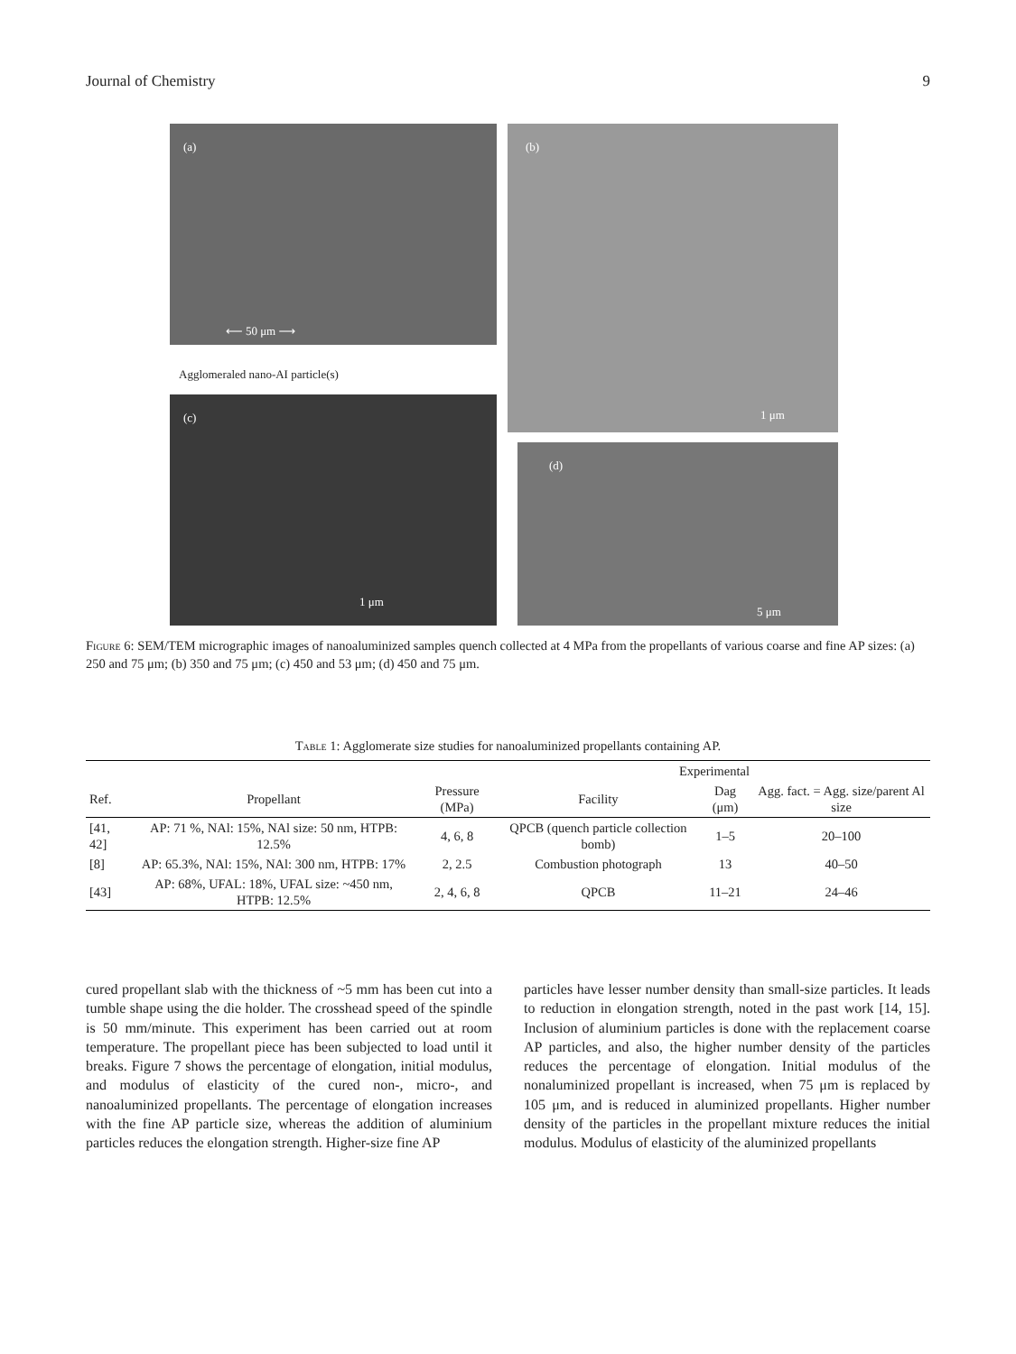Journal of Chemistry 9
(a)
⟵ 50 μm ⟶
(b)
1 μm
Agglomeraled nano-AI particle(s)
(c)
1 μm
(d)
5 μm
Figure 6: SEM/TEM micrographic images of nanoaluminized samples quench collected at 4 MPa from the propellants of various coarse and fine AP sizes: (a) 250 and 75 μm; (b) 350 and 75 μm; (c) 450 and 53 μm; (d) 450 and 75 μm.
Table 1: Agglomerate size studies for nanoaluminized propellants containing AP.
| | | | Experimental | | |
| --- | --- | --- | --- | --- | --- |
| Ref. | Propellant | Pressure (MPa) | Facility | Dag (μm) | Agg. fact. = Agg. size/parent Al size |
| [41, 42] | AP: 71 %, NAl: 15%, NAl size: 50 nm, HTPB: 12.5% | 4, 6, 8 | QPCB (quench particle collection bomb) | 1–5 | 20–100 |
| [8] | AP: 65.3%, NAl: 15%, NAl: 300 nm, HTPB: 17% | 2, 2.5 | Combustion photograph | 13 | 40–50 |
| [43] | AP: 68%, UFAL: 18%, UFAL size: ~450 nm, HTPB: 12.5% | 2, 4, 6, 8 | QPCB | 11–21 | 24–46 |
cured propellant slab with the thickness of ~5 mm has been cut into a tumble shape using the die holder. The crosshead speed of the spindle is 50 mm/minute. This experiment has been carried out at room temperature. The propellant piece has been subjected to load until it breaks. Figure 7 shows the percentage of elongation, initial modulus, and modulus of elasticity of the cured non-, micro-, and nanoaluminized propellants. The percentage of elongation increases with the fine AP particle size, whereas the addition of aluminium particles reduces the elongation strength. Higher-size fine AP
particles have lesser number density than small-size particles. It leads to reduction in elongation strength, noted in the past work [14, 15]. Inclusion of aluminium particles is done with the replacement coarse AP particles, and also, the higher number density of the particles reduces the percentage of elongation. Initial modulus of the nonaluminized propellant is increased, when 75 μm is replaced by 105 μm, and is reduced in aluminized propellants. Higher number density of the particles in the propellant mixture reduces the initial modulus. Modulus of elasticity of the aluminized propellants